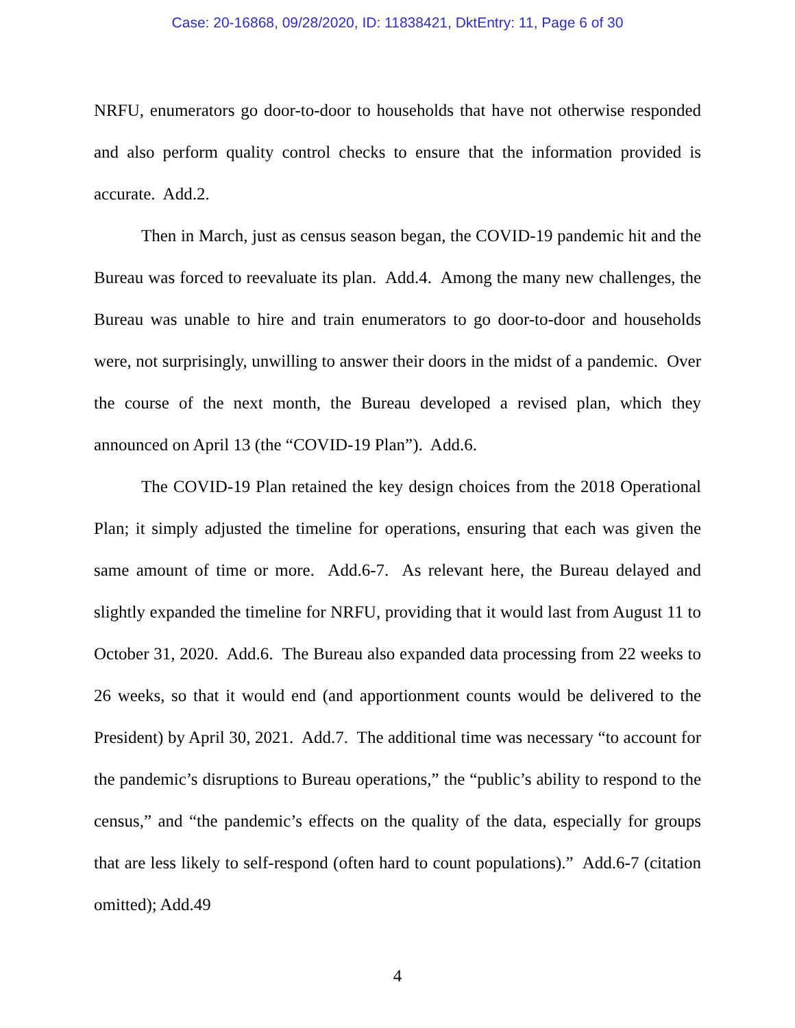Case: 20-16868, 09/28/2020, ID: 11838421, DktEntry: 11, Page 6 of 30
NRFU, enumerators go door-to-door to households that have not otherwise responded and also perform quality control checks to ensure that the information provided is accurate. Add.2.
Then in March, just as census season began, the COVID-19 pandemic hit and the Bureau was forced to reevaluate its plan. Add.4. Among the many new challenges, the Bureau was unable to hire and train enumerators to go door-to-door and households were, not surprisingly, unwilling to answer their doors in the midst of a pandemic. Over the course of the next month, the Bureau developed a revised plan, which they announced on April 13 (the “COVID-19 Plan”). Add.6.
The COVID-19 Plan retained the key design choices from the 2018 Operational Plan; it simply adjusted the timeline for operations, ensuring that each was given the same amount of time or more. Add.6-7. As relevant here, the Bureau delayed and slightly expanded the timeline for NRFU, providing that it would last from August 11 to October 31, 2020. Add.6. The Bureau also expanded data processing from 22 weeks to 26 weeks, so that it would end (and apportionment counts would be delivered to the President) by April 30, 2021. Add.7. The additional time was necessary “to account for the pandemic’s disruptions to Bureau operations,” the “public’s ability to respond to the census,” and “the pandemic’s effects on the quality of the data, especially for groups that are less likely to self-respond (often hard to count populations).” Add.6-7 (citation omitted); Add.49
4